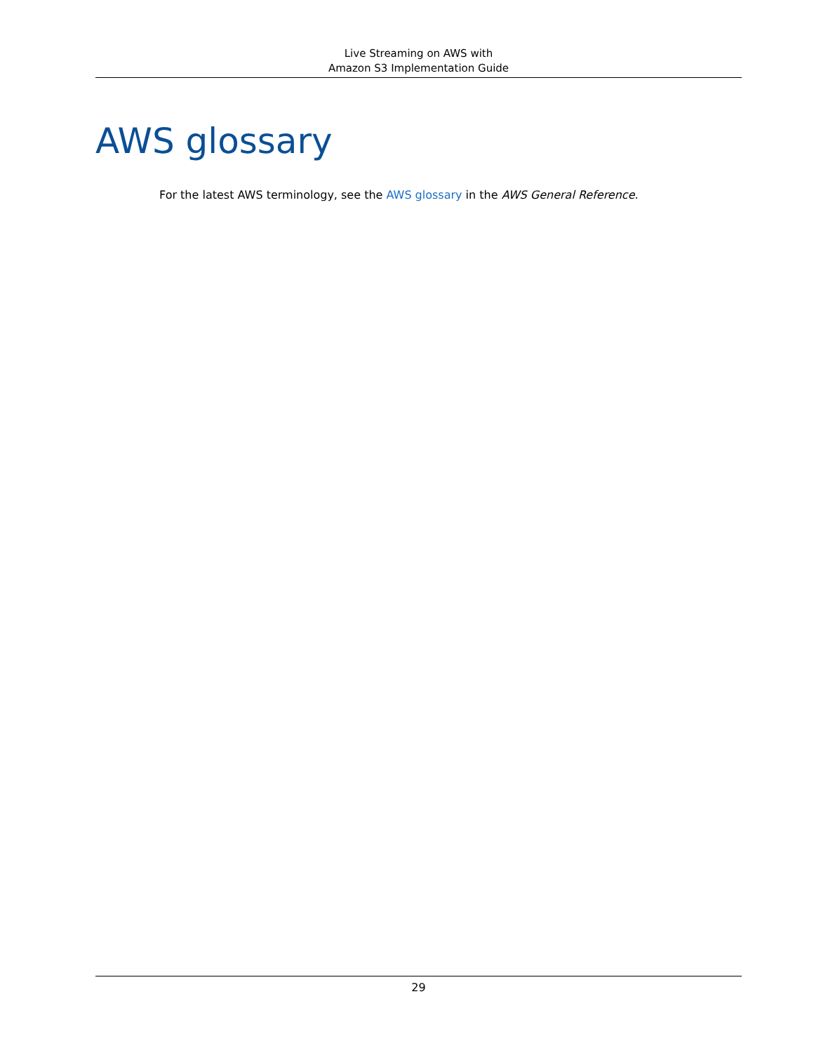Live Streaming on AWS with
Amazon S3 Implementation Guide
AWS glossary
For the latest AWS terminology, see the AWS glossary in the AWS General Reference.
29